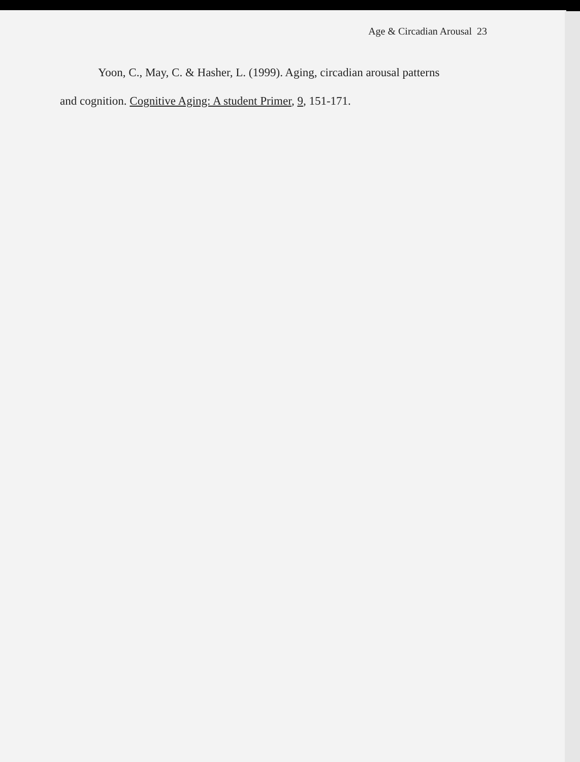Age & Circadian Arousal 23
Yoon, C., May, C. & Hasher, L. (1999). Aging, circadian arousal patterns
and cognition. Cognitive Aging: A student Primer, 9, 151-171.